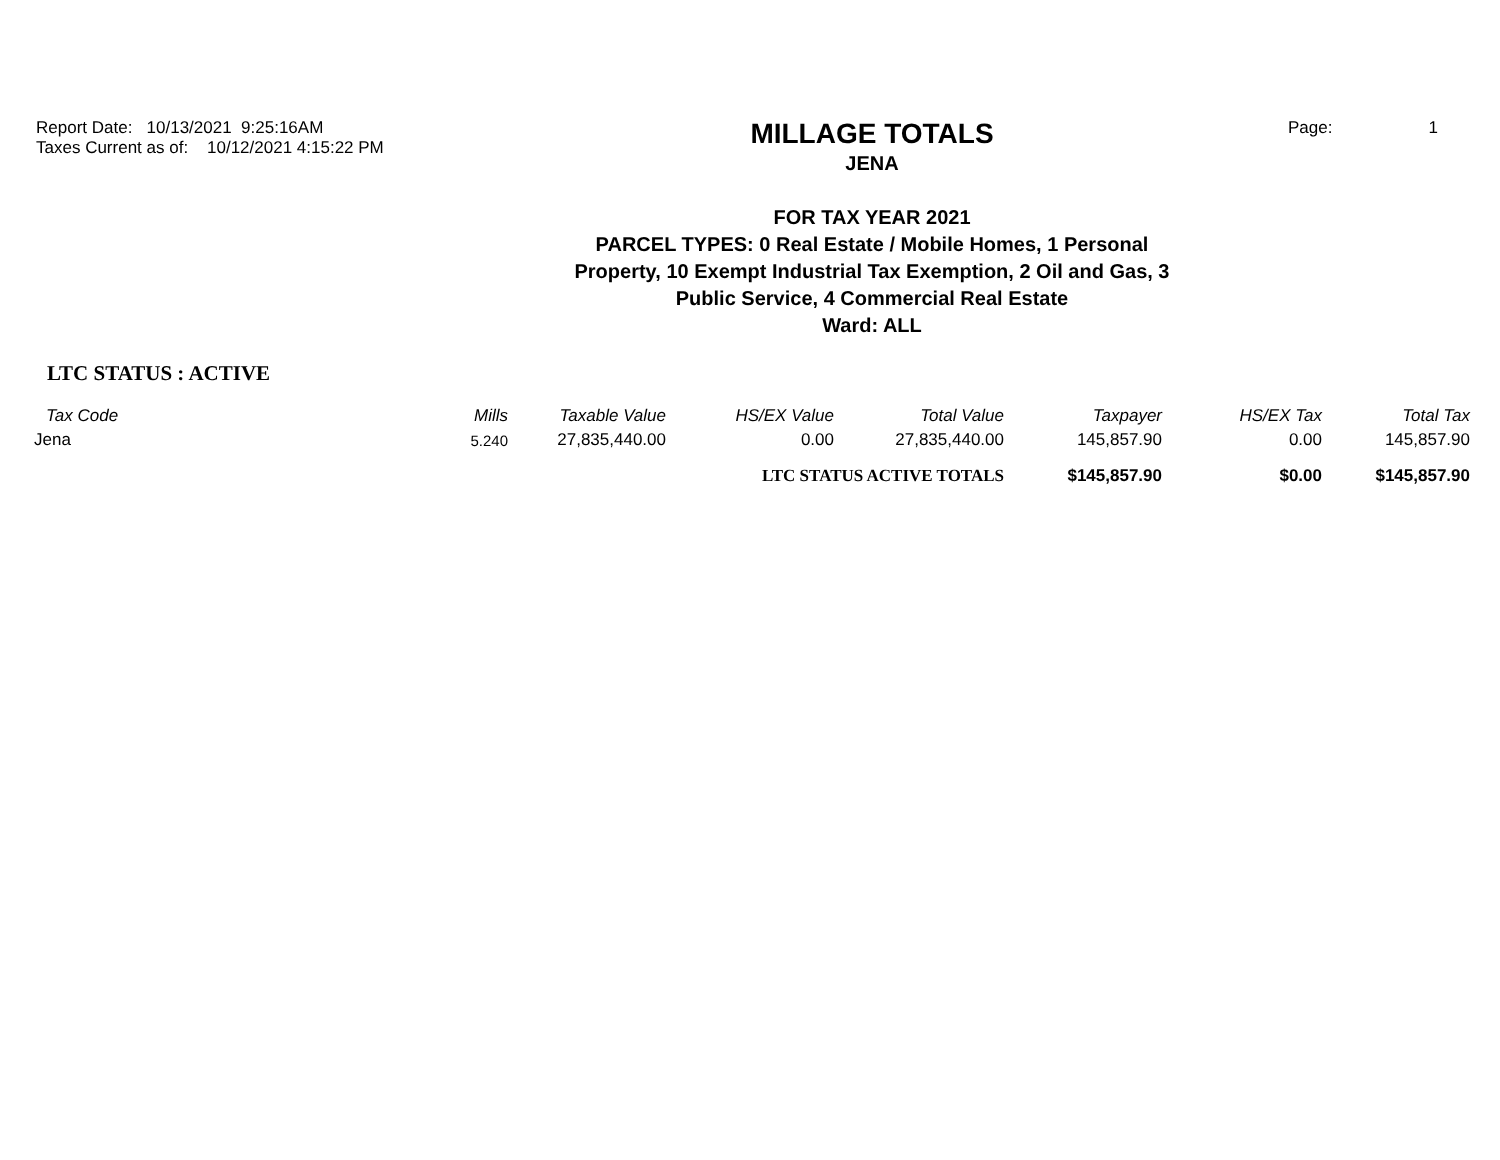Report Date: 10/13/2021 9:25:16AM
Taxes Current as of: 10/12/2021 4:15:22 PM
MILLAGE TOTALS
JENA
FOR TAX YEAR 2021
PARCEL TYPES: 0 Real Estate / Mobile Homes, 1 Personal
Property, 10 Exempt Industrial Tax Exemption, 2 Oil and Gas, 3
Public Service, 4 Commercial Real Estate
Ward: ALL
Page: 1
LTC STATUS : ACTIVE
| Tax Code | Mills | Taxable Value | HS/EX Value | Total Value | Taxpayer | HS/EX Tax | Total Tax |
| --- | --- | --- | --- | --- | --- | --- | --- |
| Jena | 5.240 | 27,835,440.00 | 0.00 | 27,835,440.00 | 145,857.90 | 0.00 | 145,857.90 |
| | | | LTC STATUS ACTIVE TOTALS | | $145,857.90 | $0.00 | $145,857.90 |